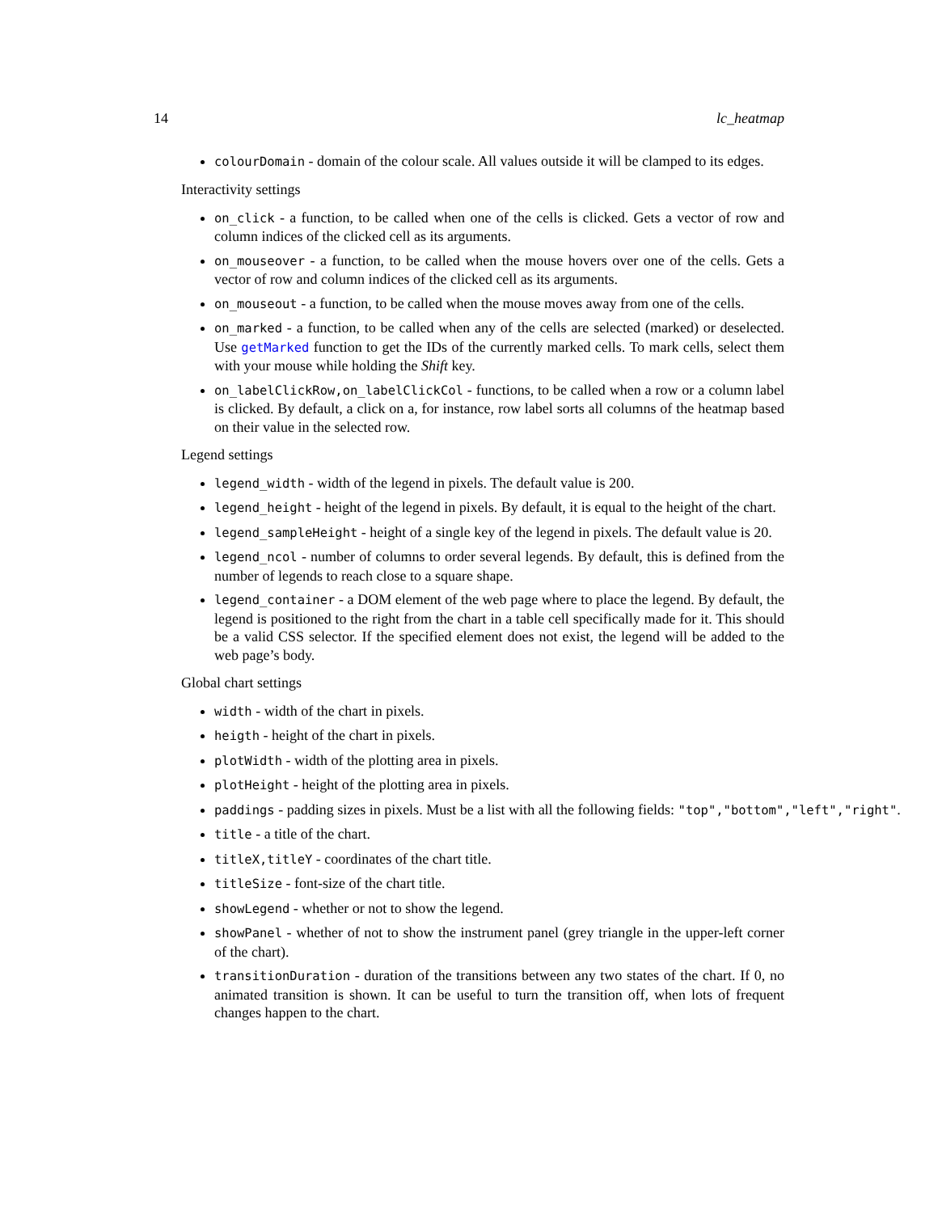14 lc_heatmap
colourDomain - domain of the colour scale. All values outside it will be clamped to its edges.
Interactivity settings
on_click - a function, to be called when one of the cells is clicked. Gets a vector of row and column indices of the clicked cell as its arguments.
on_mouseover - a function, to be called when the mouse hovers over one of the cells. Gets a vector of row and column indices of the clicked cell as its arguments.
on_mouseout - a function, to be called when the mouse moves away from one of the cells.
on_marked - a function, to be called when any of the cells are selected (marked) or deselected. Use getMarked function to get the IDs of the currently marked cells. To mark cells, select them with your mouse while holding the Shift key.
on_labelClickRow,on_labelClickCol - functions, to be called when a row or a column label is clicked. By default, a click on a, for instance, row label sorts all columns of the heatmap based on their value in the selected row.
Legend settings
legend_width - width of the legend in pixels. The default value is 200.
legend_height - height of the legend in pixels. By default, it is equal to the height of the chart.
legend_sampleHeight - height of a single key of the legend in pixels. The default value is 20.
legend_ncol - number of columns to order several legends. By default, this is defined from the number of legends to reach close to a square shape.
legend_container - a DOM element of the web page where to place the legend. By default, the legend is positioned to the right from the chart in a table cell specifically made for it. This should be a valid CSS selector. If the specified element does not exist, the legend will be added to the web page’s body.
Global chart settings
width - width of the chart in pixels.
heigth - height of the chart in pixels.
plotWidth - width of the plotting area in pixels.
plotHeight - height of the plotting area in pixels.
paddings - padding sizes in pixels. Must be a list with all the following fields: "top","bottom","left","right".
title - a title of the chart.
titleX,titleY - coordinates of the chart title.
titleSize - font-size of the chart title.
showLegend - whether or not to show the legend.
showPanel - whether of not to show the instrument panel (grey triangle in the upper-left corner of the chart).
transitionDuration - duration of the transitions between any two states of the chart. If 0, no animated transition is shown. It can be useful to turn the transition off, when lots of frequent changes happen to the chart.